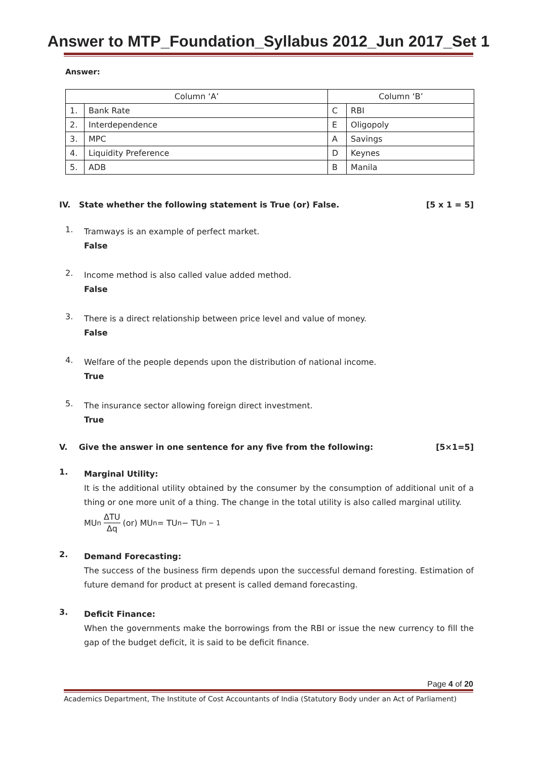Answer to MTP_Foundation_Syllabus 2012_Jun 2017_Set 1
Answer:
| Column ‘A’ | | Column ‘B’ | |
| --- | --- | --- | --- |
| 1. | Bank Rate | C | RBI |
| 2. | Interdependence | E | Oligopoly |
| 3. | MPC | A | Savings |
| 4. | Liquidity Preference | D | Keynes |
| 5. | ADB | B | Manila |
IV. State whether the following statement is True (or) False. [5 x 1 = 5]
1.
Tramways is an example of perfect market.
False
2.
Income method is also called value added method.
False
3.
There is a direct relationship between price level and value of money.
False
4.
Welfare of the people depends upon the distribution of national income.
True
5.
The insurance sector allowing foreign direct investment.
True
V. Give the answer in one sentence for any five from the following: [5×1=5]
1.
Marginal Utility:
It is the additional utility obtained by the consumer by the consumption of additional unit of a thing or one more unit of a thing. The change in the total utility is also called marginal utility.
MU<sub>n</sub> ΔTU Δq (or) MU<sub>n</sub> = TU<sub>n</sub> − TU<sub>n − 1</sub>
2.
Demand Forecasting:
The success of the business firm depends upon the successful demand foresting. Estimation of future demand for product at present is called demand forecasting.
3.
Deficit Finance:
When the governments make the borrowings from the RBI or issue the new currency to fill the gap of the budget deficit, it is said to be deficit finance.
Page 4 of 20
Academics Department, The Institute of Cost Accountants of India (Statutory Body under an Act of Parliament)